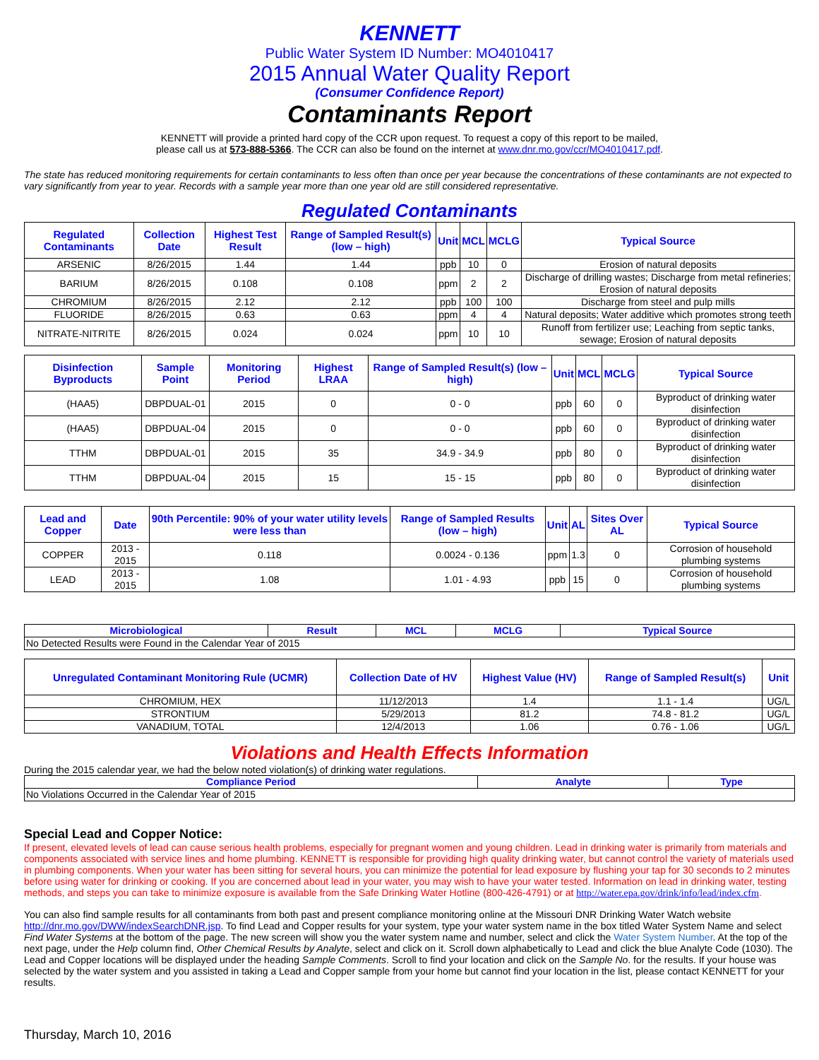KENNETT
Public Water System ID Number: MO4010417
2015 Annual Water Quality Report
(Consumer Confidence Report)
Contaminants Report
KENNETT will provide a printed hard copy of the CCR upon request. To request a copy of this report to be mailed,
please call us at 573-888-5366. The CCR can also be found on the internet at www.dnr.mo.gov/ccr/MO4010417.pdf.
The state has reduced monitoring requirements for certain contaminants to less often than once per year because the concentrations of these contaminants are not expected to vary significantly from year to year. Records with a sample year more than one year old are still considered representative.
Regulated Contaminants
| Regulated Contaminants | Collection Date | Highest Test Result | Range of Sampled Result(s) (low – high) | Unit | MCL | MCLG | Typical Source |
| --- | --- | --- | --- | --- | --- | --- | --- |
| ARSENIC | 8/26/2015 | 1.44 | 1.44 | ppb | 10 | 0 | Erosion of natural deposits |
| BARIUM | 8/26/2015 | 0.108 | 0.108 | ppm | 2 | 2 | Discharge of drilling wastes; Discharge from metal refineries; Erosion of natural deposits |
| CHROMIUM | 8/26/2015 | 2.12 | 2.12 | ppb | 100 | 100 | Discharge from steel and pulp mills |
| FLUORIDE | 8/26/2015 | 0.63 | 0.63 | ppm | 4 | 4 | Natural deposits; Water additive which promotes strong teeth |
| NITRATE-NITRITE | 8/26/2015 | 0.024 | 0.024 | ppm | 10 | 10 | Runoff from fertilizer use; Leaching from septic tanks, sewage; Erosion of natural deposits |
| Disinfection Byproducts | Sample Point | Monitoring Period | Highest LRAA | Range of Sampled Result(s) (low – high) | Unit | MCL | MCLG | Typical Source |
| --- | --- | --- | --- | --- | --- | --- | --- | --- |
| (HAA5) | DBPDUAL-01 | 2015 | 0 | 0 - 0 | ppb | 60 | 0 | Byproduct of drinking water disinfection |
| (HAA5) | DBPDUAL-04 | 2015 | 0 | 0 - 0 | ppb | 60 | 0 | Byproduct of drinking water disinfection |
| TTHM | DBPDUAL-01 | 2015 | 35 | 34.9 - 34.9 | ppb | 80 | 0 | Byproduct of drinking water disinfection |
| TTHM | DBPDUAL-04 | 2015 | 15 | 15 - 15 | ppb | 80 | 0 | Byproduct of drinking water disinfection |
| Lead and Copper | Date | 90th Percentile: 90% of your water utility levels were less than | Range of Sampled Results (low – high) | Unit | AL | Sites Over AL | Typical Source |
| --- | --- | --- | --- | --- | --- | --- | --- |
| COPPER | 2013 - 2015 | 0.118 | 0.0024 - 0.136 | ppm | 1.3 | 0 | Corrosion of household plumbing systems |
| LEAD | 2013 - 2015 | 1.08 | 1.01 - 4.93 | ppb | 15 | 0 | Corrosion of household plumbing systems |
| Microbiological | Result | MCL | MCLG | Typical Source |
| --- | --- | --- | --- | --- |
| No Detected Results were Found in the Calendar Year of 2015 | | | | |
| Unregulated Contaminant Monitoring Rule (UCMR) | Collection Date of HV | Highest Value (HV) | Range of Sampled Result(s) | Unit |
| --- | --- | --- | --- | --- |
| CHROMIUM, HEX | 11/12/2013 | 1.4 | 1.1 - 1.4 | UG/L |
| STRONTIUM | 5/29/2013 | 81.2 | 74.8 - 81.2 | UG/L |
| VANADIUM, TOTAL | 12/4/2013 | 1.06 | 0.76 - 1.06 | UG/L |
Violations and Health Effects Information
During the 2015 calendar year, we had the below noted violation(s) of drinking water regulations.
| Compliance Period | Analyte | Type |
| --- | --- | --- |
| No Violations Occurred in the Calendar Year of 2015 | | |
Special Lead and Copper Notice:
If present, elevated levels of lead can cause serious health problems, especially for pregnant women and young children. Lead in drinking water is primarily from materials and components associated with service lines and home plumbing. KENNETT is responsible for providing high quality drinking water, but cannot control the variety of materials used in plumbing components. When your water has been sitting for several hours, you can minimize the potential for lead exposure by flushing your tap for 30 seconds to 2 minutes before using water for drinking or cooking. If you are concerned about lead in your water, you may wish to have your water tested. Information on lead in drinking water, testing methods, and steps you can take to minimize exposure is available from the Safe Drinking Water Hotline (800-426-4791) or at http://water.epa.gov/drink/info/lead/index.cfm.
You can also find sample results for all contaminants from both past and present compliance monitoring online at the Missouri DNR Drinking Water Watch website http://dnr.mo.gov/DWW/indexSearchDNR.jsp. To find Lead and Copper results for your system, type your water system name in the box titled Water System Name and select Find Water Systems at the bottom of the page. The new screen will show you the water system name and number, select and click the Water System Number. At the top of the next page, under the Help column find, Other Chemical Results by Analyte, select and click on it. Scroll down alphabetically to Lead and click the blue Analyte Code (1030). The Lead and Copper locations will be displayed under the heading Sample Comments. Scroll to find your location and click on the Sample No. for the results. If your house was selected by the water system and you assisted in taking a Lead and Copper sample from your home but cannot find your location in the list, please contact KENNETT for your results.
Thursday, March 10, 2016